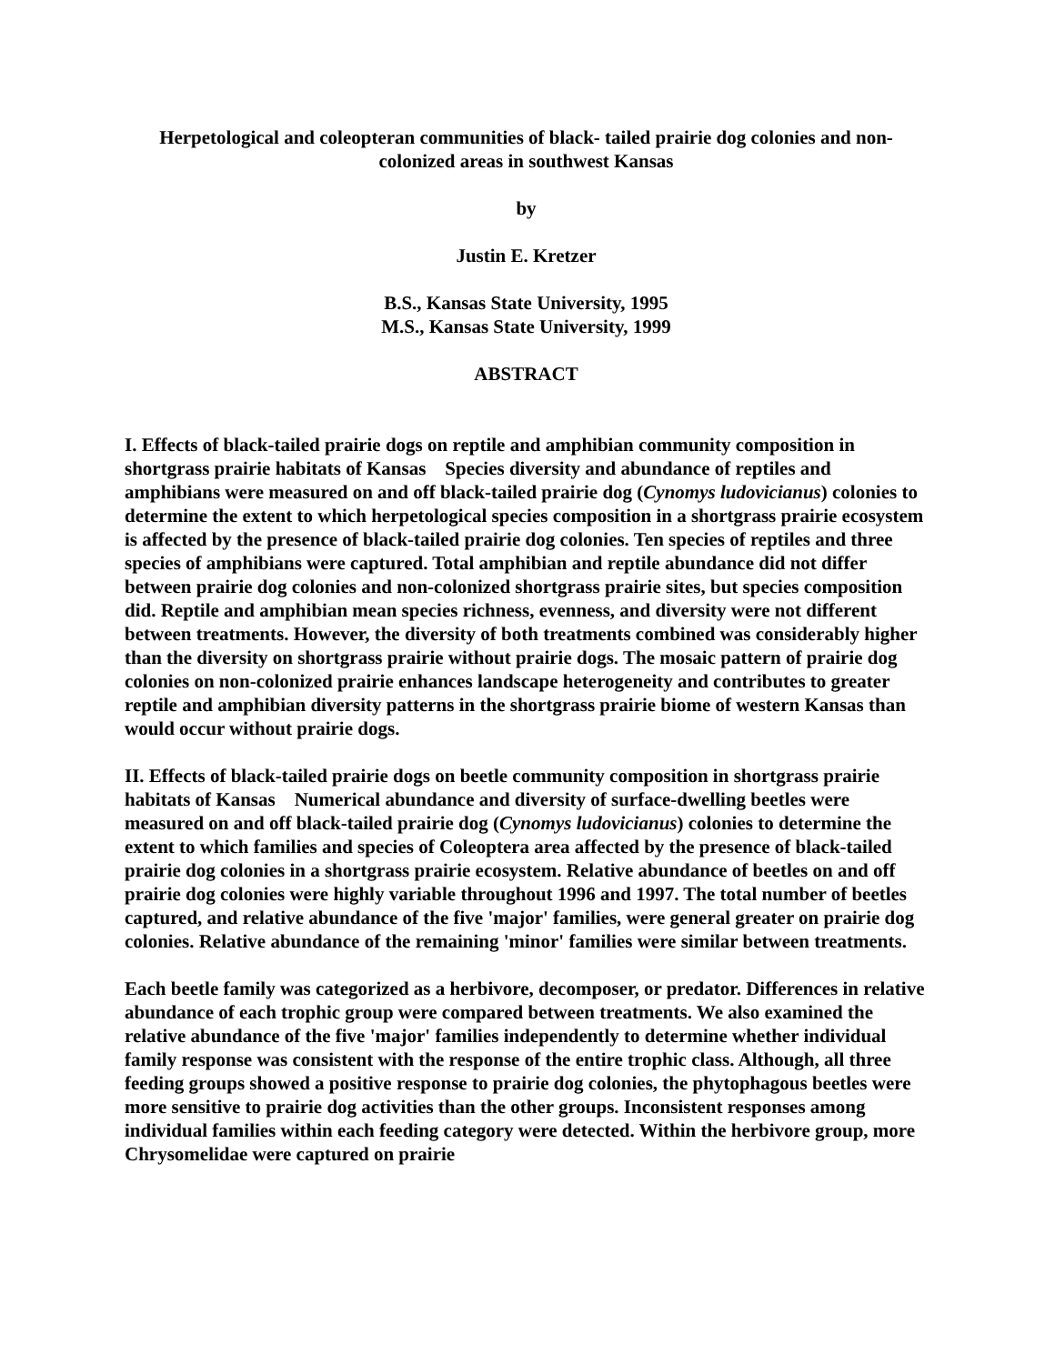Herpetological and coleopteran communities of black- tailed prairie dog colonies and non-colonized areas in southwest Kansas
by
Justin E. Kretzer
B.S., Kansas State University, 1995
M.S., Kansas State University, 1999
ABSTRACT
I. Effects of black-tailed prairie dogs on reptile and amphibian community composition in shortgrass prairie habitats of Kansas Species diversity and abundance of reptiles and amphibians were measured on and off black-tailed prairie dog (Cynomys ludovicianus) colonies to determine the extent to which herpetological species composition in a shortgrass prairie ecosystem is affected by the presence of black-tailed prairie dog colonies. Ten species of reptiles and three species of amphibians were captured. Total amphibian and reptile abundance did not differ between prairie dog colonies and non-colonized shortgrass prairie sites, but species composition did. Reptile and amphibian mean species richness, evenness, and diversity were not different between treatments. However, the diversity of both treatments combined was considerably higher than the diversity on shortgrass prairie without prairie dogs. The mosaic pattern of prairie dog colonies on non-colonized prairie enhances landscape heterogeneity and contributes to greater reptile and amphibian diversity patterns in the shortgrass prairie biome of western Kansas than would occur without prairie dogs.
II. Effects of black-tailed prairie dogs on beetle community composition in shortgrass prairie habitats of Kansas Numerical abundance and diversity of surface-dwelling beetles were measured on and off black-tailed prairie dog (Cynomys ludovicianus) colonies to determine the extent to which families and species of Coleoptera area affected by the presence of black-tailed prairie dog colonies in a shortgrass prairie ecosystem. Relative abundance of beetles on and off prairie dog colonies were highly variable throughout 1996 and 1997. The total number of beetles captured, and relative abundance of the five 'major' families, were general greater on prairie dog colonies. Relative abundance of the remaining 'minor' families were similar between treatments.
Each beetle family was categorized as a herbivore, decomposer, or predator. Differences in relative abundance of each trophic group were compared between treatments. We also examined the relative abundance of the five 'major' families independently to determine whether individual family response was consistent with the response of the entire trophic class. Although, all three feeding groups showed a positive response to prairie dog colonies, the phytophagous beetles were more sensitive to prairie dog activities than the other groups. Inconsistent responses among individual families within each feeding category were detected. Within the herbivore group, more Chrysomelidae were captured on prairie